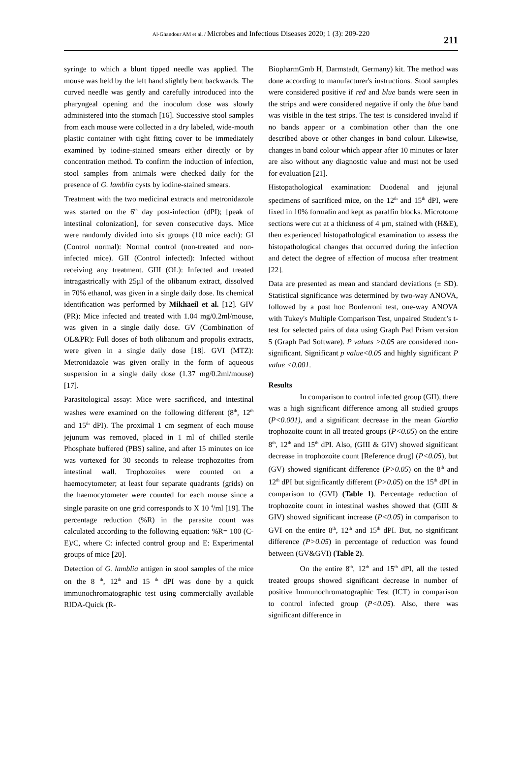Al-Ghandour AM et al. / Microbes and Infectious Diseases 2020; 1 (3): 209-220
211
syringe to which a blunt tipped needle was applied. The mouse was held by the left hand slightly bent backwards. The curved needle was gently and carefully introduced into the pharyngeal opening and the inoculum dose was slowly administered into the stomach [16]. Successive stool samples from each mouse were collected in a dry labeled, wide-mouth plastic container with tight fitting cover to be immediately examined by iodine-stained smears either directly or by concentration method. To confirm the induction of infection, stool samples from animals were checked daily for the presence of G. lamblia cysts by iodine-stained smears.
Treatment with the two medicinal extracts and metronidazole was started on the 6<sup>th</sup> day post-infection (dPI); [peak of intestinal colonization], for seven consecutive days. Mice were randomly divided into six groups (10 mice each): GI (Control normal): Normal control (non-treated and non-infected mice). GII (Control infected): Infected without receiving any treatment. GIII (OL): Infected and treated intragastrically with 25µl of the olibanum extract, dissolved in 70% ethanol, was given in a single daily dose. Its chemical identification was performed by Mikhaeil et al. [12]. GIV (PR): Mice infected and treated with 1.04 mg/0.2ml/mouse, was given in a single daily dose. GV (Combination of OL&PR): Full doses of both olibanum and propolis extracts, were given in a single daily dose [18]. GVI (MTZ): Metronidazole was given orally in the form of aqueous suspension in a single daily dose (1.37 mg/0.2ml/mouse) [17].
Parasitological assay: Mice were sacrificed, and intestinal washes were examined on the following different (8<sup>th</sup>, 12<sup>th</sup> and 15<sup>th</sup> dPI). The proximal 1 cm segment of each mouse jejunum was removed, placed in 1 ml of chilled sterile Phosphate buffered (PBS) saline, and after 15 minutes on ice was vortexed for 30 seconds to release trophozoites from intestinal wall. Trophozoites were counted on a haemocytometer; at least four separate quadrants (grids) on the haemocytometer were counted for each mouse since a single parasite on one grid corresponds to X 10 <sup>4</sup>/ml [19]. The percentage reduction (%R) in the parasite count was calculated according to the following equation: %R= 100 (C-E)/C, where C: infected control group and E: Experimental groups of mice [20].
Detection of G. lamblia antigen in stool samples of the mice on the 8 <sup>th</sup>, 12<sup>th</sup> and 15 <sup>th</sup> dPI was done by a quick immunochromatographic test using commercially available RIDA-Quick (R-
BiopharmGmb H, Darmstadt, Germany) kit. The method was done according to manufacturer's instructions. Stool samples were considered positive if red and blue bands were seen in the strips and were considered negative if only the blue band was visible in the test strips. The test is considered invalid if no bands appear or a combination other than the one described above or other changes in band colour. Likewise, changes in band colour which appear after 10 minutes or later are also without any diagnostic value and must not be used for evaluation [21].
Histopathological examination: Duodenal and jejunal specimens of sacrificed mice, on the 12<sup>th</sup> and 15<sup>th</sup> dPI, were fixed in 10% formalin and kept as paraffin blocks. Microtome sections were cut at a thickness of 4 µm, stained with (H&E), then experienced histopathological examination to assess the histopathological changes that occurred during the infection and detect the degree of affection of mucosa after treatment [22].
Data are presented as mean and standard deviations (± SD). Statistical significance was determined by two-way ANOVA, followed by a post hoc Bonferroni test, one-way ANOVA with Tukey's Multiple Comparison Test, unpaired Student’s t-test for selected pairs of data using Graph Pad Prism version 5 (Graph Pad Software). P values >0.05 are considered non-significant. Significant p value<0.05 and highly significant P value <0.001.
Results
In comparison to control infected group (GII), there was a high significant difference among all studied groups (P<0.001), and a significant decrease in the mean Giardia trophozoite count in all treated groups (P<0.05) on the entire 8<sup>th</sup>, 12<sup>th</sup> and 15<sup>th</sup> dPI. Also, (GIII & GIV) showed significant decrease in trophozoite count [Reference drug] (P<0.05), but (GV) showed significant difference (P>0.05) on the 8<sup>th</sup> and 12<sup>th</sup> dPI but significantly different (P>0.05) on the 15<sup>th</sup> dPI in comparison to (GVI) (Table 1). Percentage reduction of trophozoite count in intestinal washes showed that (GIII & GIV) showed significant increase (P<0.05) in comparison to GVI on the entire 8<sup>th</sup>, 12<sup>th</sup> and 15<sup>th</sup> dPI. But, no significant difference (P>0.05) in percentage of reduction was found between (GV&GVI) (Table 2).
On the entire 8<sup>th</sup>, 12<sup>th</sup> and 15<sup>th</sup> dPI, all the tested treated groups showed significant decrease in number of positive Immunochromatographic Test (ICT) in comparison to control infected group (P<0.05). Also, there was significant difference in